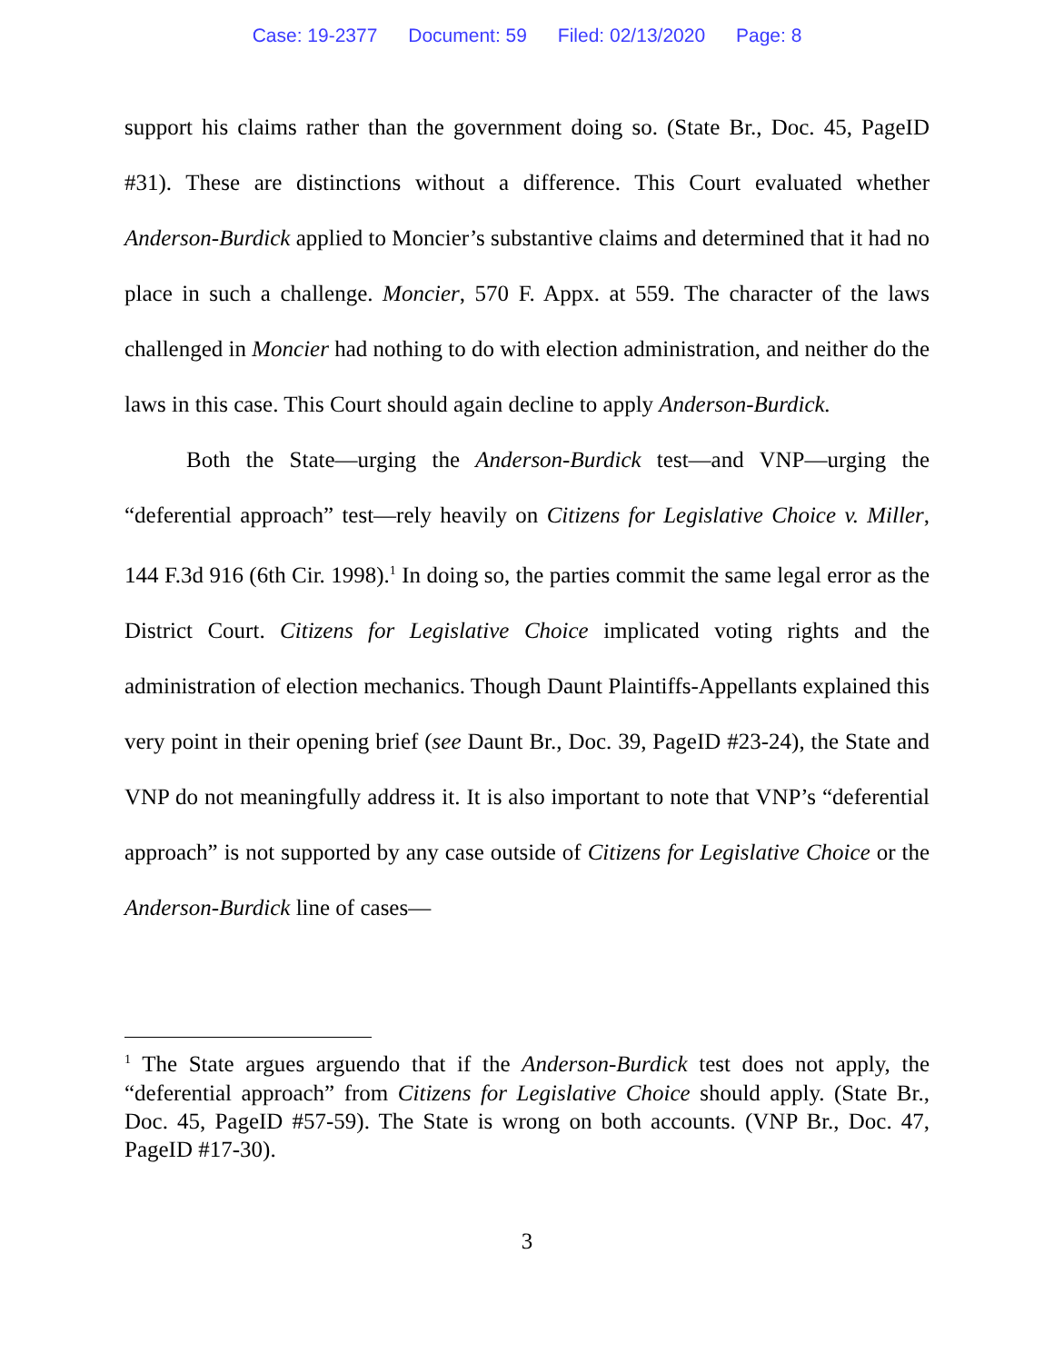Case: 19-2377 Document: 59 Filed: 02/13/2020 Page: 8
support his claims rather than the government doing so. (State Br., Doc. 45, PageID #31). These are distinctions without a difference. This Court evaluated whether Anderson-Burdick applied to Moncier’s substantive claims and determined that it had no place in such a challenge. Moncier, 570 F. Appx. at 559. The character of the laws challenged in Moncier had nothing to do with election administration, and neither do the laws in this case. This Court should again decline to apply Anderson-Burdick.
Both the State—urging the Anderson-Burdick test—and VNP—urging the “deferential approach” test—rely heavily on Citizens for Legislative Choice v. Miller, 144 F.3d 916 (6th Cir. 1998).<sup>1</sup> In doing so, the parties commit the same legal error as the District Court. Citizens for Legislative Choice implicated voting rights and the administration of election mechanics. Though Daunt Plaintiffs-Appellants explained this very point in their opening brief (see Daunt Br., Doc. 39, PageID #23-24), the State and VNP do not meaningfully address it. It is also important to note that VNP’s “deferential approach” is not supported by any case outside of Citizens for Legislative Choice or the Anderson-Burdick line of cases—
<sup>1</sup> The State argues arguendo that if the Anderson-Burdick test does not apply, the “deferential approach” from Citizens for Legislative Choice should apply. (State Br., Doc. 45, PageID #57-59). The State is wrong on both accounts. (VNP Br., Doc. 47, PageID #17-30).
3